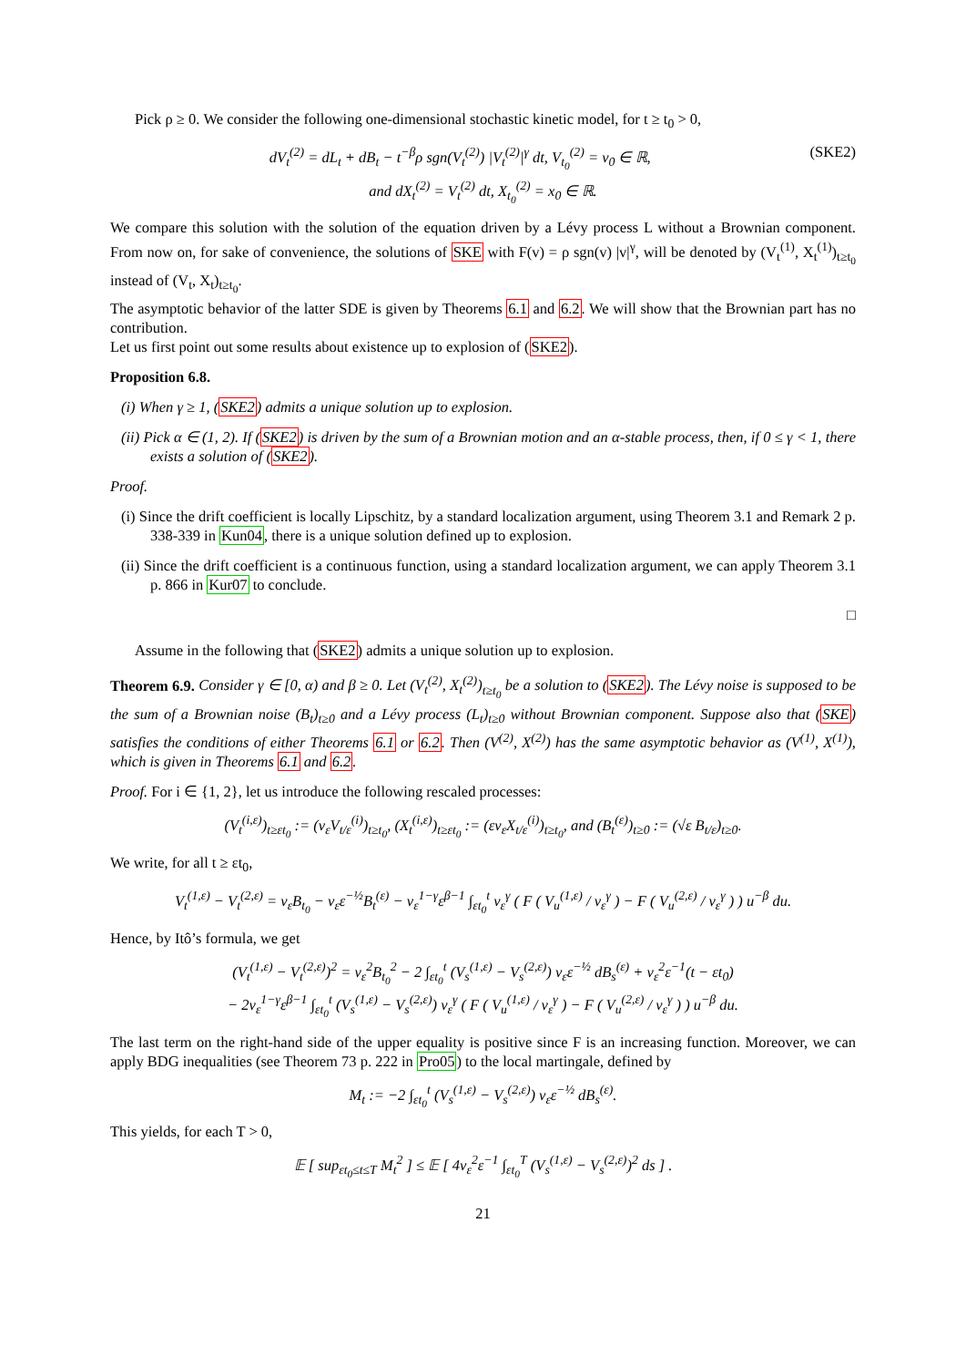Pick ρ ≥ 0. We consider the following one-dimensional stochastic kinetic model, for t ≥ t<sub>0</sub> > 0,
dV<sub>t</sub><sup>(2)</sup> = dL<sub>t</sub> + dB<sub>t</sub> − t<sup>−β</sup>ρ sgn(V<sub>t</sub><sup>(2)</sup>) |V<sub>t</sub><sup>(2)</sup>|<sup>γ</sup> dt, V<sub>t<sub>0</sub></sub><sup>(2)</sup> = v<sub>0</sub> ∈ ℝ, (SKE2)
and dX<sub>t</sub><sup>(2)</sup> = V<sub>t</sub><sup>(2)</sup> dt, X<sub>t<sub>0</sub></sub><sup>(2)</sup> = x<sub>0</sub> ∈ ℝ.
We compare this solution with the solution of the equation driven by a Lévy process L without a Brownian component. From now on, for sake of convenience, the solutions of SKE with F(v) = ρ sgn(v) |v|<sup>γ</sup>, will be denoted by (V<sub>t</sub><sup>(1)</sup>, X<sub>t</sub><sup>(1)</sup>)<sub>t≥t<sub>0</sub></sub> instead of (V<sub>t</sub>, X<sub>t</sub>)<sub>t≥t<sub>0</sub></sub>.
The asymptotic behavior of the latter SDE is given by Theorems 6.1 and 6.2. We will show that the Brownian part has no contribution.
Let us first point out some results about existence up to explosion of (SKE2).
Proposition 6.8.
(i) When γ ≥ 1, (SKE2) admits a unique solution up to explosion.
(ii) Pick α ∈ (1, 2). If (SKE2) is driven by the sum of a Brownian motion and an α-stable process, then, if 0 ≤ γ < 1, there exists a solution of (SKE2).
Proof.
(i) Since the drift coefficient is locally Lipschitz, by a standard localization argument, using Theorem 3.1 and Remark 2 p. 338-339 in Kun04, there is a unique solution defined up to explosion.
(ii) Since the drift coefficient is a continuous function, using a standard localization argument, we can apply Theorem 3.1 p. 866 in Kur07 to conclude.
□
Assume in the following that (SKE2) admits a unique solution up to explosion.
Theorem 6.9. Consider γ ∈ [0, α) and β ≥ 0. Let (V<sub>t</sub><sup>(2)</sup>, X<sub>t</sub><sup>(2)</sup>)<sub>t≥t<sub>0</sub></sub> be a solution to (SKE2). The Lévy noise is supposed to be the sum of a Brownian noise (B<sub>t</sub>)<sub>t≥0</sub> and a Lévy process (L<sub>t</sub>)<sub>t≥0</sub> without Brownian component. Suppose also that (SKE) satisfies the conditions of either Theorems 6.1 or 6.2. Then (V<sup>(2)</sup>, X<sup>(2)</sup>) has the same asymptotic behavior as (V<sup>(1)</sup>, X<sup>(1)</sup>), which is given in Theorems 6.1 and 6.2.
Proof. For i ∈ {1, 2}, let us introduce the following rescaled processes:
(V<sub>t</sub><sup>(i,ε)</sup>)<sub>t≥εt<sub>0</sub></sub> := (v<sub>ε</sub>V<sub>t/ε</sub><sup>(i)</sup>)<sub>t≥t<sub>0</sub></sub>, (X<sub>t</sub><sup>(i,ε)</sup>)<sub>t≥εt<sub>0</sub></sub> := (εv<sub>ε</sub>X<sub>t/ε</sub><sup>(i)</sup>)<sub>t≥t<sub>0</sub></sub>, and (B<sub>t</sub><sup>(ε)</sup>)<sub>t≥0</sub> := (√ε B<sub>t/ε</sub>)<sub>t≥0</sub>.
We write, for all t ≥ εt<sub>0</sub>,
V<sub>t</sub><sup>(1,ε)</sup> − V<sub>t</sub><sup>(2,ε)</sup> = v<sub>ε</sub>B<sub>t<sub>0</sub></sub> − v<sub>ε</sub>ε<sup>−½</sup>B<sub>t</sub><sup>(ε)</sup> − v<sub>ε</sub><sup>1−γ</sup>ε<sup>β−1</sup> ∫<sub>εt<sub>0</sub></sub><sup>t</sup> v<sub>ε</sub><sup>γ</sup> ( F ( V<sub>u</sub><sup>(1,ε)</sup> / v<sub>ε</sub><sup>γ</sup> ) − F ( V<sub>u</sub><sup>(2,ε)</sup> / v<sub>ε</sub><sup>γ</sup> ) ) u<sup>−β</sup> du.
Hence, by Itô’s formula, we get
(V<sub>t</sub><sup>(1,ε)</sup> − V<sub>t</sub><sup>(2,ε)</sup>)<sup>2</sup> = v<sub>ε</sub><sup>2</sup>B<sub>t<sub>0</sub></sub><sup>2</sup> − 2 ∫<sub>εt<sub>0</sub></sub><sup>t</sup> (V<sub>s</sub><sup>(1,ε)</sup> − V<sub>s</sub><sup>(2,ε)</sup>) v<sub>ε</sub>ε<sup>−½</sup> dB<sub>s</sub><sup>(ε)</sup> + v<sub>ε</sub><sup>2</sup>ε<sup>−1</sup>(t − εt<sub>0</sub>)
− 2v<sub>ε</sub><sup>1−γ</sup>ε<sup>β−1</sup> ∫<sub>εt<sub>0</sub></sub><sup>t</sup> (V<sub>s</sub><sup>(1,ε)</sup> − V<sub>s</sub><sup>(2,ε)</sup>) v<sub>ε</sub><sup>γ</sup> ( F ( V<sub>u</sub><sup>(1,ε)</sup> / v<sub>ε</sub><sup>γ</sup> ) − F ( V<sub>u</sub><sup>(2,ε)</sup> / v<sub>ε</sub><sup>γ</sup> ) ) u<sup>−β</sup> du.
The last term on the right-hand side of the upper equality is positive since F is an increasing function. Moreover, we can apply BDG inequalities (see Theorem 73 p. 222 in Pro05) to the local martingale, defined by
M<sub>t</sub> := −2 ∫<sub>εt<sub>0</sub></sub><sup>t</sup> (V<sub>s</sub><sup>(1,ε)</sup> − V<sub>s</sub><sup>(2,ε)</sup>) v<sub>ε</sub>ε<sup>−½</sup> dB<sub>s</sub><sup>(ε)</sup>.
This yields, for each T > 0,
𝔼 [ sup<sub>εt<sub>0</sub>≤t≤T</sub> M<sub>t</sub><sup>2</sup> ] ≤ 𝔼 [ 4v<sub>ε</sub><sup>2</sup>ε<sup>−1</sup> ∫<sub>εt<sub>0</sub></sub><sup>T</sup> (V<sub>s</sub><sup>(1,ε)</sup> − V<sub>s</sub><sup>(2,ε)</sup>)<sup>2</sup> ds ] .
21